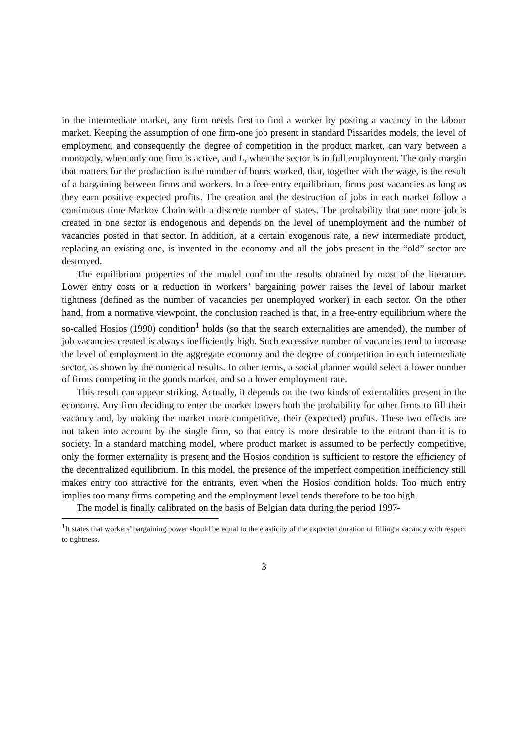in the intermediate market, any firm needs first to find a worker by posting a vacancy in the labour market. Keeping the assumption of one firm-one job present in standard Pissarides models, the level of employment, and consequently the degree of competition in the product market, can vary between a monopoly, when only one firm is active, and L, when the sector is in full employment. The only margin that matters for the production is the number of hours worked, that, together with the wage, is the result of a bargaining between firms and workers. In a free-entry equilibrium, firms post vacancies as long as they earn positive expected profits. The creation and the destruction of jobs in each market follow a continuous time Markov Chain with a discrete number of states. The probability that one more job is created in one sector is endogenous and depends on the level of unemployment and the number of vacancies posted in that sector. In addition, at a certain exogenous rate, a new intermediate product, replacing an existing one, is invented in the economy and all the jobs present in the “old” sector are destroyed.
The equilibrium properties of the model confirm the results obtained by most of the literature. Lower entry costs or a reduction in workers’ bargaining power raises the level of labour market tightness (defined as the number of vacancies per unemployed worker) in each sector. On the other hand, from a normative viewpoint, the conclusion reached is that, in a free-entry equilibrium where the so-called Hosios (1990) condition<sup>1</sup> holds (so that the search externalities are amended), the number of job vacancies created is always inefficiently high. Such excessive number of vacancies tend to increase the level of employment in the aggregate economy and the degree of competition in each intermediate sector, as shown by the numerical results. In other terms, a social planner would select a lower number of firms competing in the goods market, and so a lower employment rate.
This result can appear striking. Actually, it depends on the two kinds of externalities present in the economy. Any firm deciding to enter the market lowers both the probability for other firms to fill their vacancy and, by making the market more competitive, their (expected) profits. These two effects are not taken into account by the single firm, so that entry is more desirable to the entrant than it is to society. In a standard matching model, where product market is assumed to be perfectly competitive, only the former externality is present and the Hosios condition is sufficient to restore the efficiency of the decentralized equilibrium. In this model, the presence of the imperfect competition inefficiency still makes entry too attractive for the entrants, even when the Hosios condition holds. Too much entry implies too many firms competing and the employment level tends therefore to be too high.
The model is finally calibrated on the basis of Belgian data during the period 1997-
<sup>1</sup> It states that workers’ bargaining power should be equal to the elasticity of the expected duration of filling a vacancy with respect to tightness.
3